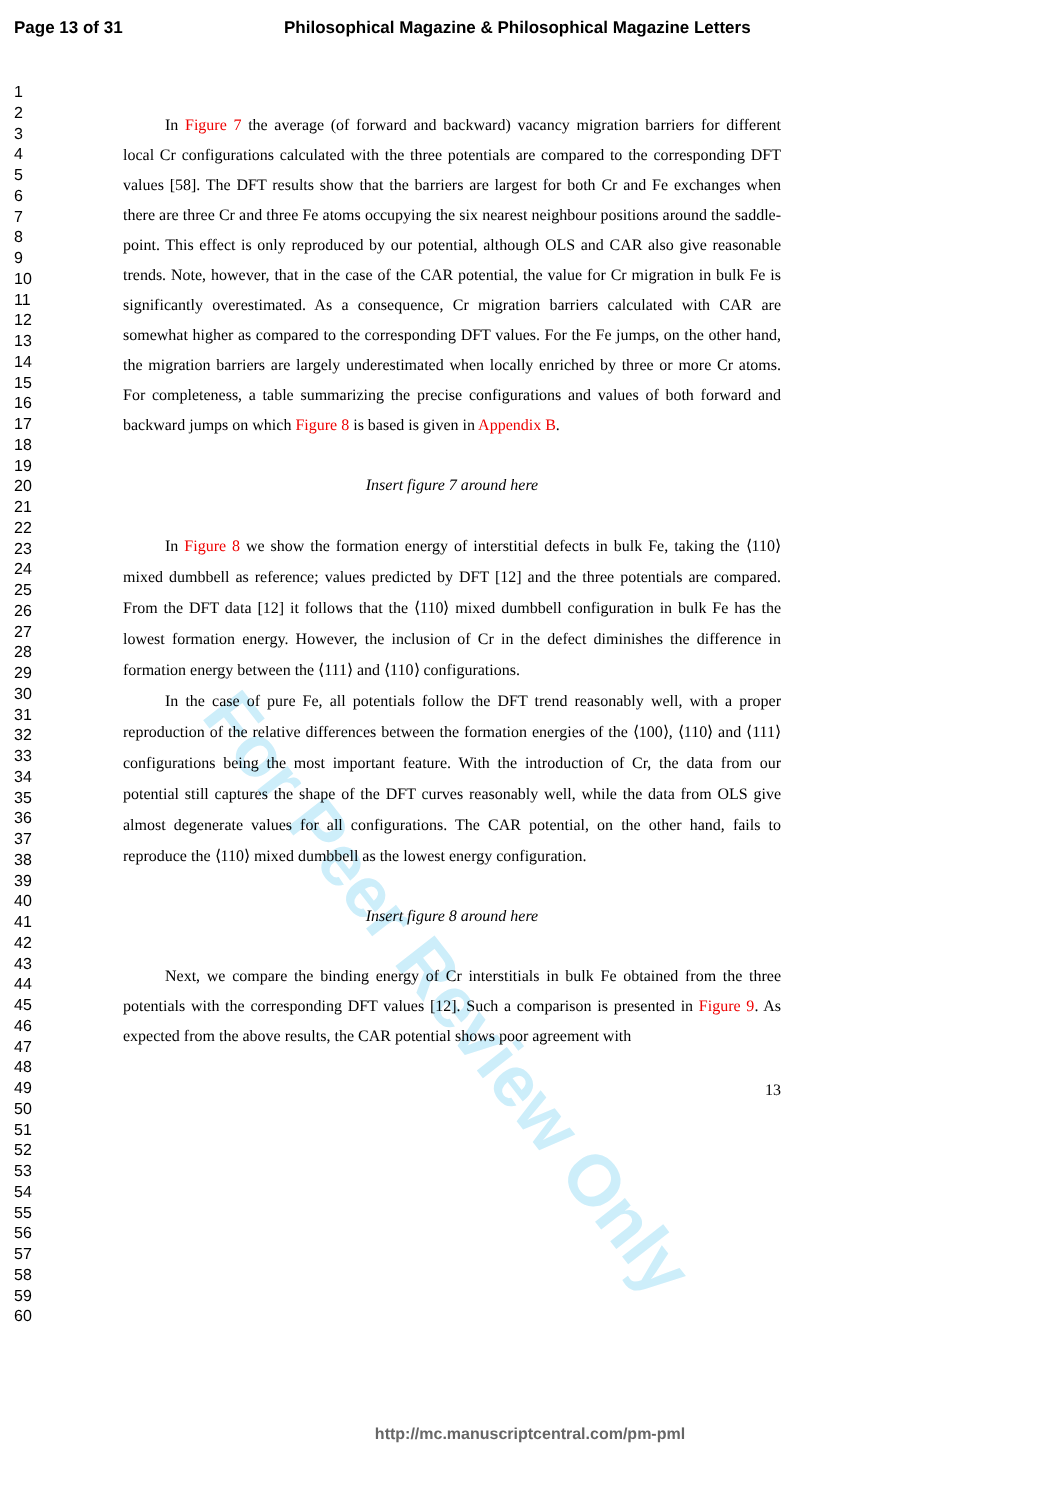For Peer Review Only
Page 13 of 31 Philosophical Magazine & Philosophical Magazine Letters
1
2
3
4
5
6
7
8
9
10
11
12
13
14
15
16
17
18
19
20
21
22
23
24
25
26
27
28
29
30
31
32
33
34
35
36
37
38
39
40
41
42
43
44
45
46
47
48
49
50
51
52
53
54
55
56
57
58
59
60
In Figure 7 the average (of forward and backward) vacancy migration barriers for different local Cr configurations calculated with the three potentials are compared to the corresponding DFT values [58]. The DFT results show that the barriers are largest for both Cr and Fe exchanges when there are three Cr and three Fe atoms occupying the six nearest neighbour positions around the saddle-point. This effect is only reproduced by our potential, although OLS and CAR also give reasonable trends. Note, however, that in the case of the CAR potential, the value for Cr migration in bulk Fe is significantly overestimated. As a consequence, Cr migration barriers calculated with CAR are somewhat higher as compared to the corresponding DFT values. For the Fe jumps, on the other hand, the migration barriers are largely underestimated when locally enriched by three or more Cr atoms. For completeness, a table summarizing the precise configurations and values of both forward and backward jumps on which Figure 8 is based is given in Appendix B.
Insert figure 7 around here
In Figure 8 we show the formation energy of interstitial defects in bulk Fe, taking the ⟨110⟩ mixed dumbbell as reference; values predicted by DFT [12] and the three potentials are compared. From the DFT data [12] it follows that the ⟨110⟩ mixed dumbbell configuration in bulk Fe has the lowest formation energy. However, the inclusion of Cr in the defect diminishes the difference in formation energy between the ⟨111⟩ and ⟨110⟩ configurations.
In the case of pure Fe, all potentials follow the DFT trend reasonably well, with a proper reproduction of the relative differences between the formation energies of the ⟨100⟩, ⟨110⟩ and ⟨111⟩ configurations being the most important feature. With the introduction of Cr, the data from our potential still captures the shape of the DFT curves reasonably well, while the data from OLS give almost degenerate values for all configurations. The CAR potential, on the other hand, fails to reproduce the ⟨110⟩ mixed dumbbell as the lowest energy configuration.
Insert figure 8 around here
Next, we compare the binding energy of Cr interstitials in bulk Fe obtained from the three potentials with the corresponding DFT values [12]. Such a comparison is presented in Figure 9. As expected from the above results, the CAR potential shows poor agreement with
13
http://mc.manuscriptcentral.com/pm-pml